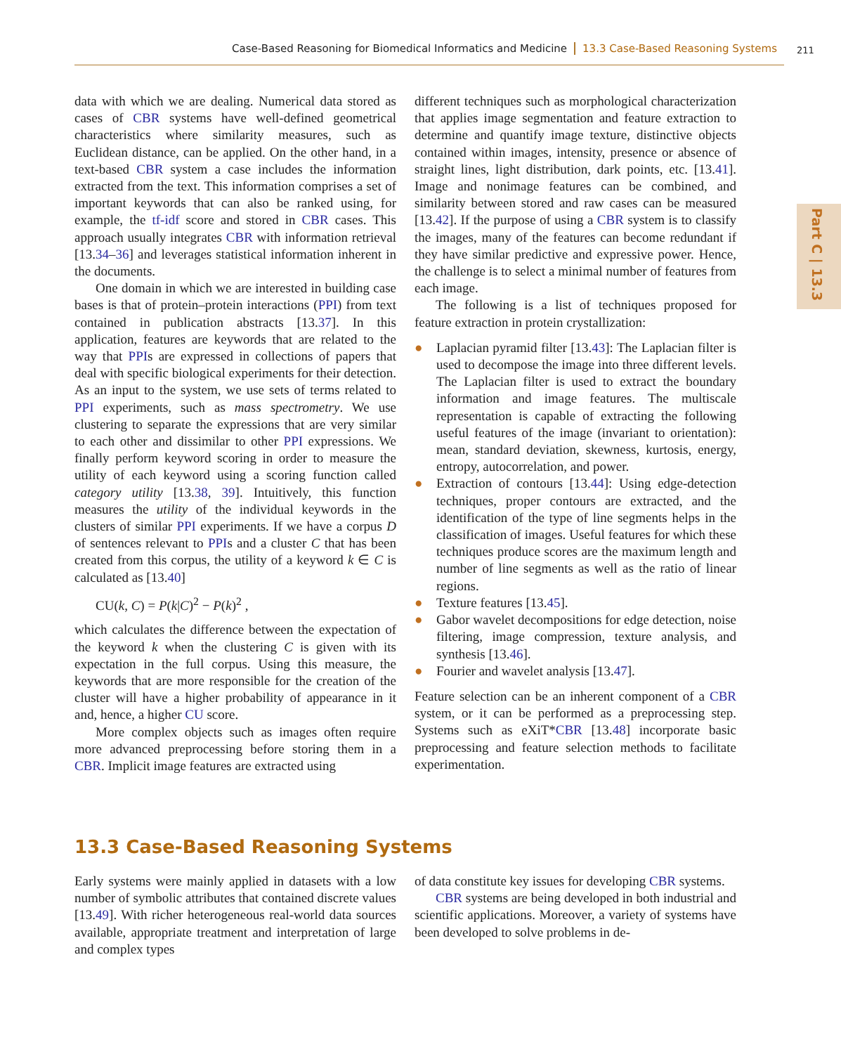Case-Based Reasoning for Biomedical Informatics and Medicine 13.3 Case-Based Reasoning Systems 211
Part C | 13.3
data with which we are dealing. Numerical data stored as cases of CBR systems have well-defined geometrical characteristics where similarity measures, such as Euclidean distance, can be applied. On the other hand, in a text-based CBR system a case includes the information extracted from the text. This information comprises a set of important keywords that can also be ranked using, for example, the tf-idf score and stored in CBR cases. This approach usually integrates CBR with information retrieval [13.34–36] and leverages statistical information inherent in the documents.
One domain in which we are interested in building case bases is that of protein–protein interactions (PPI) from text contained in publication abstracts [13.37]. In this application, features are keywords that are related to the way that PPIs are expressed in collections of papers that deal with specific biological experiments for their detection. As an input to the system, we use sets of terms related to PPI experiments, such as mass spectrometry. We use clustering to separate the expressions that are very similar to each other and dissimilar to other PPI expressions. We finally perform keyword scoring in order to measure the utility of each keyword using a scoring function called category utility [13.38, 39]. Intuitively, this function measures the utility of the individual keywords in the clusters of similar PPI experiments. If we have a corpus D of sentences relevant to PPIs and a cluster C that has been created from this corpus, the utility of a keyword k ∈ C is calculated as [13.40]
CU(k, C) = P(k|C)<sup>2</sup> − P(k)<sup>2</sup> ,
which calculates the difference between the expectation of the keyword k when the clustering C is given with its expectation in the full corpus. Using this measure, the keywords that are more responsible for the creation of the cluster will have a higher probability of appearance in it and, hence, a higher CU score.
More complex objects such as images often require more advanced preprocessing before storing them in a CBR. Implicit image features are extracted using
different techniques such as morphological characterization that applies image segmentation and feature extraction to determine and quantify image texture, distinctive objects contained within images, intensity, presence or absence of straight lines, light distribution, dark points, etc. [13.41]. Image and nonimage features can be combined, and similarity between stored and raw cases can be measured [13.42]. If the purpose of using a CBR system is to classify the images, many of the features can become redundant if they have similar predictive and expressive power. Hence, the challenge is to select a minimal number of features from each image.
The following is a list of techniques proposed for feature extraction in protein crystallization:
● Laplacian pyramid filter [13.43]: The Laplacian filter is used to decompose the image into three different levels. The Laplacian filter is used to extract the boundary information and image features. The multiscale representation is capable of extracting the following useful features of the image (invariant to orientation): mean, standard deviation, skewness, kurtosis, energy, entropy, autocorrelation, and power.
● Extraction of contours [13.44]: Using edge-detection techniques, proper contours are extracted, and the identification of the type of line segments helps in the classification of images. Useful features for which these techniques produce scores are the maximum length and number of line segments as well as the ratio of linear regions.
● Texture features [13.45].
● Gabor wavelet decompositions for edge detection, noise filtering, image compression, texture analysis, and synthesis [13.46].
● Fourier and wavelet analysis [13.47].
Feature selection can be an inherent component of a CBR system, or it can be performed as a preprocessing step. Systems such as eXiT*CBR [13.48] incorporate basic preprocessing and feature selection methods to facilitate experimentation.
13.3 Case-Based Reasoning Systems
Early systems were mainly applied in datasets with a low number of symbolic attributes that contained discrete values [13.49]. With richer heterogeneous real-world data sources available, appropriate treatment and interpretation of large and complex types
of data constitute key issues for developing CBR systems.
CBR systems are being developed in both industrial and scientific applications. Moreover, a variety of systems have been developed to solve problems in de-